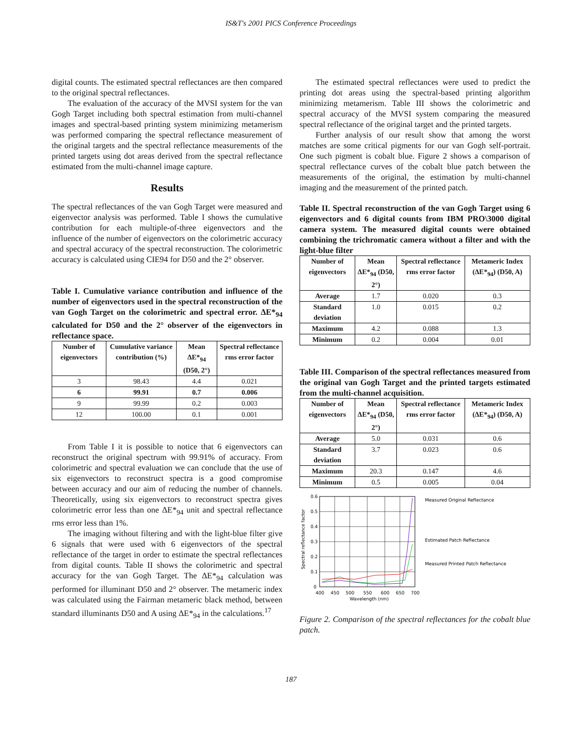IS&T's 2001 PICS Conference Proceedings
digital counts. The estimated spectral reflectances are then compared to the original spectral reflectances.
The evaluation of the accuracy of the MVSI system for the van Gogh Target including both spectral estimation from multi-channel images and spectral-based printing system minimizing metamerism was performed comparing the spectral reflectance measurement of the original targets and the spectral reflectance measurements of the printed targets using dot areas derived from the spectral reflectance estimated from the multi-channel image capture.
Results
The spectral reflectances of the van Gogh Target were measured and eigenvector analysis was performed. Table I shows the cumulative contribution for each multiple-of-three eigenvectors and the influence of the number of eigenvectors on the colorimetric accuracy and spectral accuracy of the spectral reconstruction. The colorimetric accuracy is calculated using CIE94 for D50 and the 2° observer.
Table I. Cumulative variance contribution and influence of the number of eigenvectors used in the spectral reconstruction of the van Gogh Target on the colorimetric and spectral error. ΔE*<sub>94</sub> calculated for D50 and the 2° observer of the eigenvectors in reflectance space.
| Number of eigenvectors | Cumulative variance contribution (%) | Mean ΔE*<sub>94</sub> (D50, 2°) | Spectral reflectance rms error factor |
| --- | --- | --- | --- |
| 3 | 98.43 | 4.4 | 0.021 |
| 6 | 99.91 | 0.7 | 0.006 |
| 9 | 99.99 | 0.2 | 0.003 |
| 12 | 100.00 | 0.1 | 0.001 |
From Table I it is possible to notice that 6 eigenvectors can reconstruct the original spectrum with 99.91% of accuracy. From colorimetric and spectral evaluation we can conclude that the use of six eigenvectors to reconstruct spectra is a good compromise between accuracy and our aim of reducing the number of channels. Theoretically, using six eigenvectors to reconstruct spectra gives colorimetric error less than one ΔE*<sub>94</sub> unit and spectral reflectance rms error less than 1%.
The imaging without filtering and with the light-blue filter give 6 signals that were used with 6 eigenvectors of the spectral reflectance of the target in order to estimate the spectral reflectances from digital counts. Table II shows the colorimetric and spectral accuracy for the van Gogh Target. The ΔE*<sub>94</sub> calculation was performed for illuminant D50 and 2° observer. The metameric index was calculated using the Fairman metameric black method, between standard illuminants D50 and A using ΔE*<sub>94</sub> in the calculations.<sup>17</sup>
The estimated spectral reflectances were used to predict the printing dot areas using the spectral-based printing algorithm minimizing metamerism. Table III shows the colorimetric and spectral accuracy of the MVSI system comparing the measured spectral reflectance of the original target and the printed targets.
Further analysis of our result show that among the worst matches are some critical pigments for our van Gogh self-portrait. One such pigment is cobalt blue. Figure 2 shows a comparison of spectral reflectance curves of the cobalt blue patch between the measurements of the original, the estimation by multi-channel imaging and the measurement of the printed patch.
Table II. Spectral reconstruction of the van Gogh Target using 6 eigenvectors and 6 digital counts from IBM PRO\3000 digital camera system. The measured digital counts were obtained combining the trichromatic camera without a filter and with the light-blue filter
| Number of eigenvectors | Mean ΔE*<sub>94</sub> (D50, 2°) | Spectral reflectance rms error factor | Metameric Index (ΔE*<sub>94</sub>) (D50, A) |
| --- | --- | --- | --- |
| Average | 1.7 | 0.020 | 0.3 |
| Standard deviation | 1.0 | 0.015 | 0.2 |
| Maximum | 4.2 | 0.088 | 1.3 |
| Minimum | 0.2 | 0.004 | 0.01 |
Table III. Comparison of the spectral reflectances measured from the original van Gogh Target and the printed targets estimated from the multi-channel acquisition.
| Number of eigenvectors | Mean ΔE*<sub>94</sub> (D50, 2°) | Spectral reflectance rms error factor | Metameric Index (ΔE*<sub>94</sub>) (D50, A) |
| --- | --- | --- | --- |
| Average | 5.0 | 0.031 | 0.6 |
| Standard deviation | 3.7 | 0.023 | 0.6 |
| Maximum | 20.3 | 0.147 | 4.6 |
| Minimum | 0.5 | 0.005 | 0.04 |
0.6
0.5
0.4
0.3
0.2
0.1
0
400
450
500
550
600
650
700
Wavelength (nm)
Spectral reflectance factor
Measured Original Reflectance
Estimated Patch Reflectance
Measured Printed Patch Reflectance
Figure 2. Comparison of the spectral reflectances for the cobalt blue patch.
187